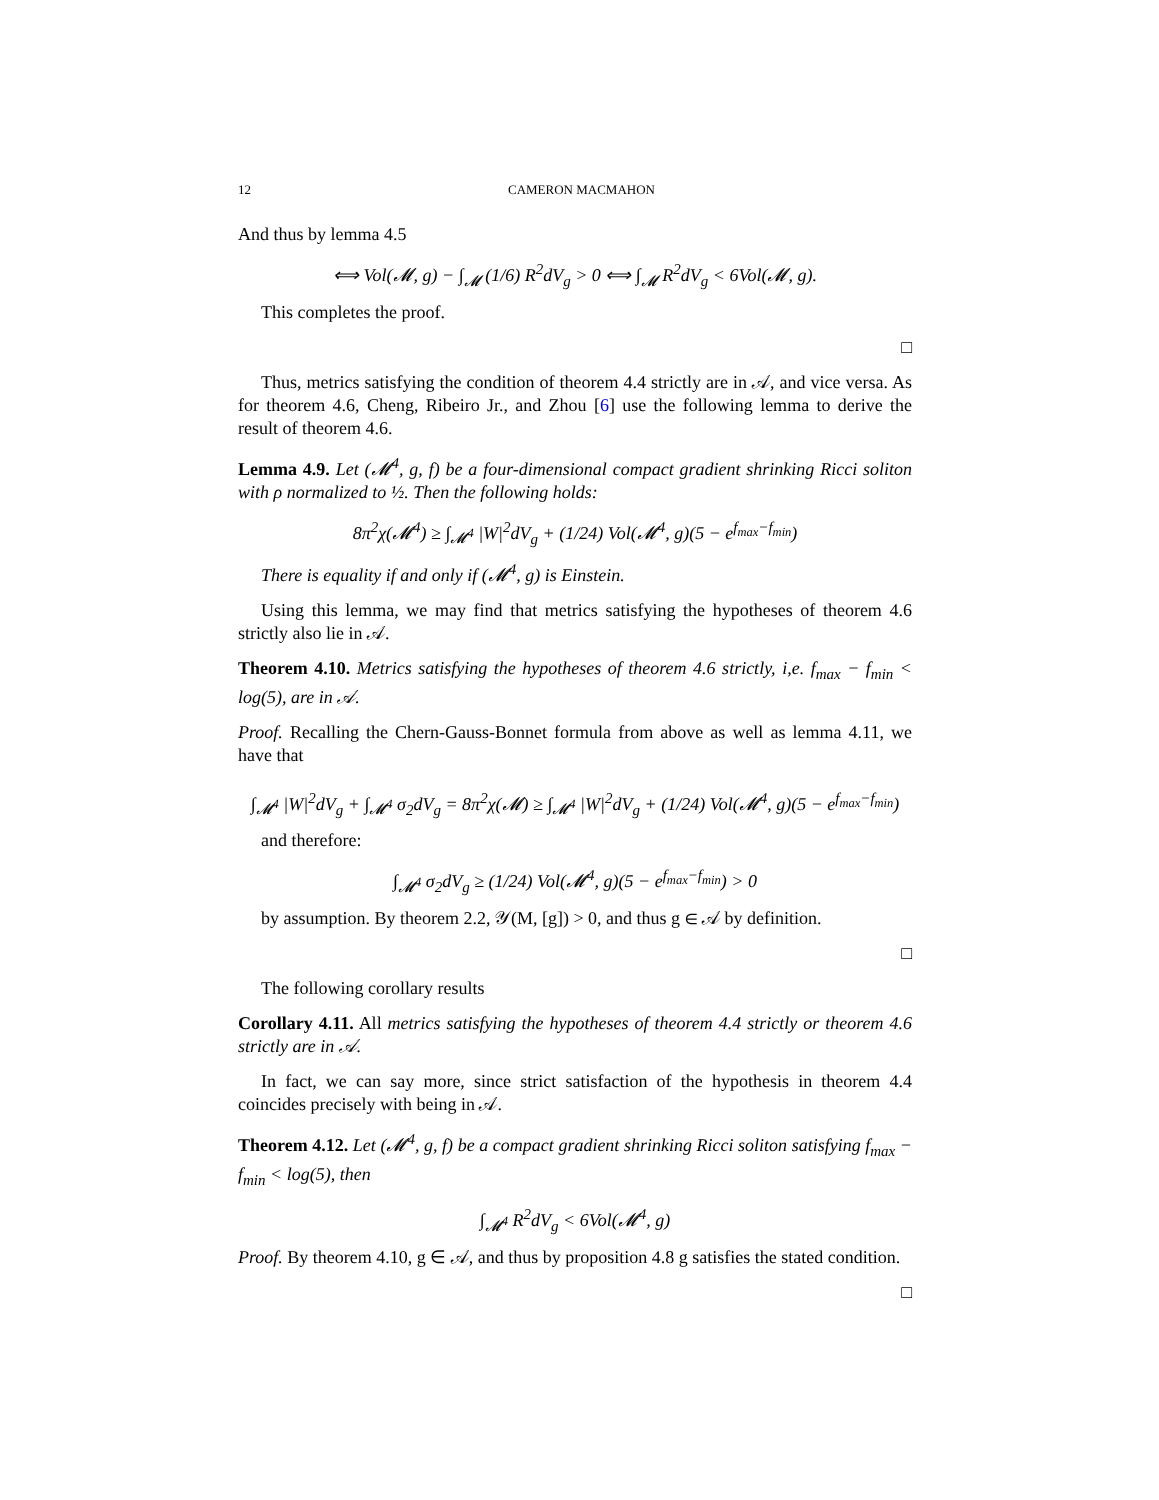12 CAMERON MACMAHON
And thus by lemma 4.5
⟺ Vol(𝓜, g) − ∫<sub>𝓜</sub> (1/6) R<sup>2</sup>dV<sub>g</sub> > 0 ⟺ ∫<sub>𝓜</sub> R<sup>2</sup>dV<sub>g</sub> < 6Vol(𝓜, g).
This completes the proof.
□
Thus, metrics satisfying the condition of theorem 4.4 strictly are in 𝒜, and vice versa. As for theorem 4.6, Cheng, Ribeiro Jr., and Zhou [6] use the following lemma to derive the result of theorem 4.6.
Lemma 4.9. Let (𝓜<sup>4</sup>, g, f) be a four-dimensional compact gradient shrinking Ricci soliton with ρ normalized to ½. Then the following holds:
8π<sup>2</sup>χ(𝓜<sup>4</sup>) ≥ ∫<sub>𝓜<sup>4</sup></sub> |W|<sup>2</sup>dV<sub>g</sub> + (1/24) Vol(𝓜<sup>4</sup>, g)(5 − e<sup>f<sub>max</sub>−f<sub>min</sub></sup>)
There is equality if and only if (𝓜<sup>4</sup>, g) is Einstein.
Using this lemma, we may find that metrics satisfying the hypotheses of theorem 4.6 strictly also lie in 𝒜.
Theorem 4.10. Metrics satisfying the hypotheses of theorem 4.6 strictly, i,e. f<sub>max</sub> − f<sub>min</sub> < log(5), are in 𝒜.
Proof. Recalling the Chern-Gauss-Bonnet formula from above as well as lemma 4.11, we have that
∫<sub>𝓜<sup>4</sup></sub> |W|<sup>2</sup>dV<sub>g</sub> + ∫<sub>𝓜<sup>4</sup></sub> σ<sub>2</sub>dV<sub>g</sub> = 8π<sup>2</sup>χ(𝓜) ≥ ∫<sub>𝓜<sup>4</sup></sub> |W|<sup>2</sup>dV<sub>g</sub> + (1/24) Vol(𝓜<sup>4</sup>, g)(5 − e<sup>f<sub>max</sub>−f<sub>min</sub></sup>)
and therefore:
∫<sub>𝓜<sup>4</sup></sub> σ<sub>2</sub>dV<sub>g</sub> ≥ (1/24) Vol(𝓜<sup>4</sup>, g)(5 − e<sup>f<sub>max</sub>−f<sub>min</sub></sup>) > 0
by assumption. By theorem 2.2, 𝒴(M, [g]) > 0, and thus g ∈ 𝒜 by definition.
□
The following corollary results
Corollary 4.11. All metrics satisfying the hypotheses of theorem 4.4 strictly or theorem 4.6 strictly are in 𝒜.
In fact, we can say more, since strict satisfaction of the hypothesis in theorem 4.4 coincides precisely with being in 𝒜.
Theorem 4.12. Let (𝓜<sup>4</sup>, g, f) be a compact gradient shrinking Ricci soliton satisfying f<sub>max</sub> − f<sub>min</sub> < log(5), then
∫<sub>𝓜<sup>4</sup></sub> R<sup>2</sup>dV<sub>g</sub> < 6Vol(𝓜<sup>4</sup>, g)
Proof. By theorem 4.10, g ∈ 𝒜, and thus by proposition 4.8 g satisfies the stated condition.
□